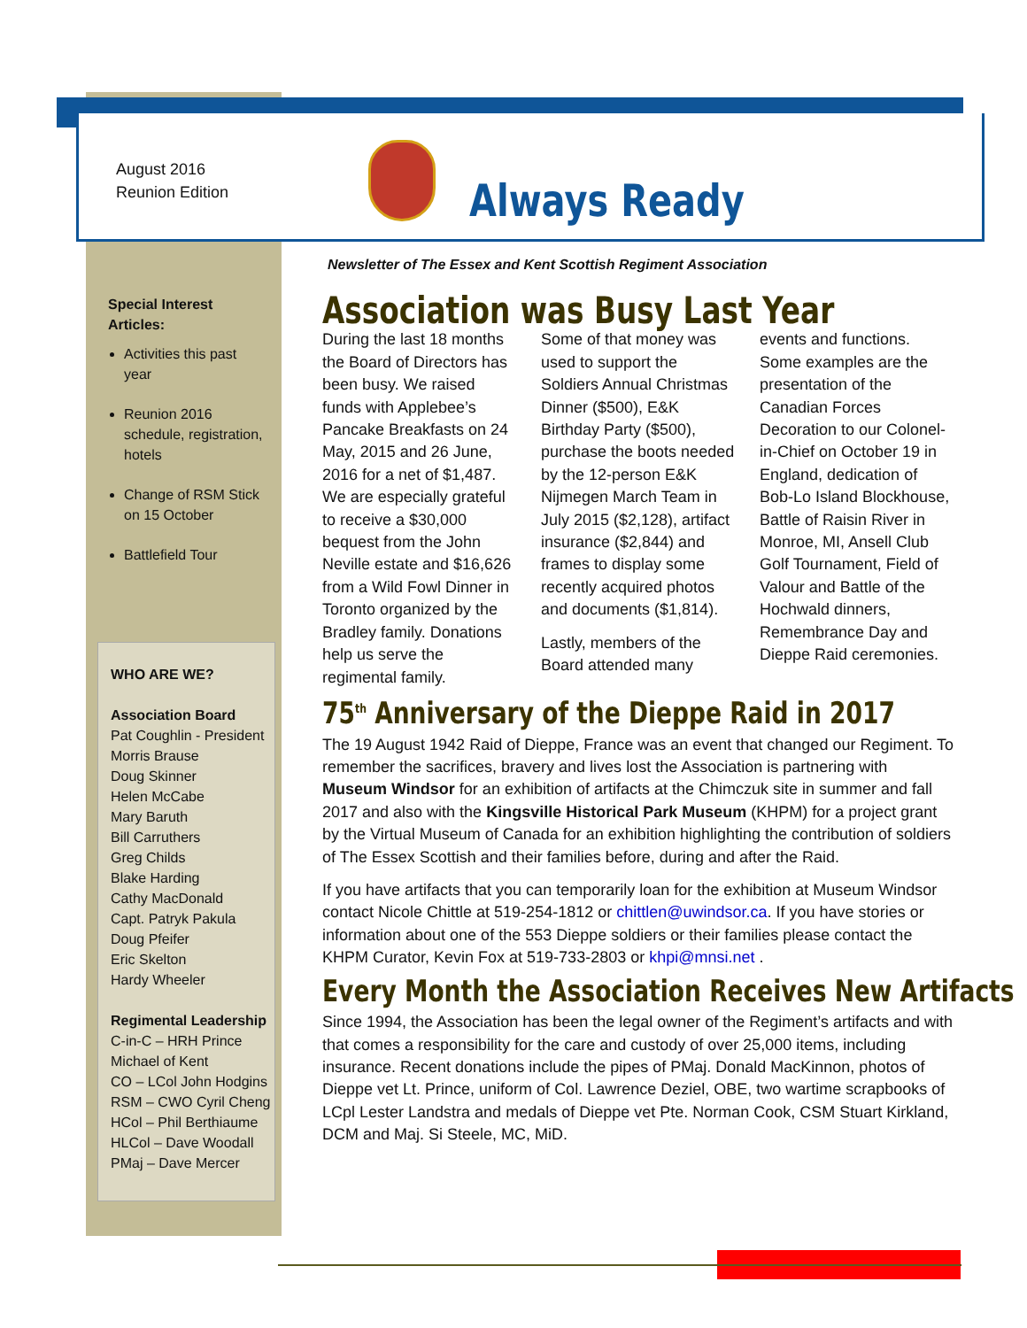August 2016
Reunion Edition
Always Ready
Newsletter of The Essex and Kent Scottish Regiment Association
Special Interest Articles:
Activities this past year
Reunion 2016 schedule, registration, hotels
Change of RSM Stick on 15 October
Battlefield Tour
WHO ARE WE?
Association Board
Pat Coughlin - President
Morris Brause
Doug Skinner
Helen McCabe
Mary Baruth
Bill Carruthers
Greg Childs
Blake Harding
Cathy MacDonald
Capt. Patryk Pakula
Doug Pfeifer
Eric Skelton
Hardy Wheeler
Regimental Leadership
C-in-C – HRH Prince Michael of Kent
CO – LCol John Hodgins
RSM – CWO Cyril Cheng
HCol – Phil Berthiaume
HLCol – Dave Woodall
PMaj – Dave Mercer
Association was Busy Last Year
During the last 18 months the Board of Directors has been busy. We raised funds with Applebee’s Pancake Breakfasts on 24 May, 2015 and 26 June, 2016 for a net of $1,487. We are especially grateful to receive a $30,000 bequest from the John Neville estate and $16,626 from a Wild Fowl Dinner in Toronto organized by the Bradley family. Donations help us serve the regimental family.
Some of that money was used to support the Soldiers Annual Christmas Dinner ($500), E&K Birthday Party ($500), purchase the boots needed by the 12-person E&K Nijmegen March Team in July 2015 ($2,128), artifact insurance ($2,844) and frames to display some recently acquired photos and documents ($1,814).
Lastly, members of the Board attended many events and functions. Some examples are the presentation of the Canadian Forces Decoration to our Colonel-in-Chief on October 19 in England, dedication of Bob-Lo Island Blockhouse, Battle of Raisin River in Monroe, MI, Ansell Club Golf Tournament, Field of Valour and Battle of the Hochwald dinners, Remembrance Day and Dieppe Raid ceremonies.
75<sup>th</sup> Anniversary of the Dieppe Raid in 2017
The 19 August 1942 Raid of Dieppe, France was an event that changed our Regiment. To remember the sacrifices, bravery and lives lost the Association is partnering with Museum Windsor for an exhibition of artifacts at the Chimczuk site in summer and fall 2017 and also with the Kingsville Historical Park Museum (KHPM) for a project grant by the Virtual Museum of Canada for an exhibition highlighting the contribution of soldiers of The Essex Scottish and their families before, during and after the Raid.
If you have artifacts that you can temporarily loan for the exhibition at Museum Windsor contact Nicole Chittle at 519-254-1812 or chittlen@uwindsor.ca. If you have stories or information about one of the 553 Dieppe soldiers or their families please contact the KHPM Curator, Kevin Fox at 519-733-2803 or khpi@mnsi.net .
Every Month the Association Receives New Artifacts
Since 1994, the Association has been the legal owner of the Regiment’s artifacts and with that comes a responsibility for the care and custody of over 25,000 items, including insurance. Recent donations include the pipes of PMaj. Donald MacKinnon, photos of Dieppe vet Lt. Prince, uniform of Col. Lawrence Deziel, OBE, two wartime scrapbooks of LCpl Lester Landstra and medals of Dieppe vet Pte. Norman Cook, CSM Stuart Kirkland, DCM and Maj. Si Steele, MC, MiD.